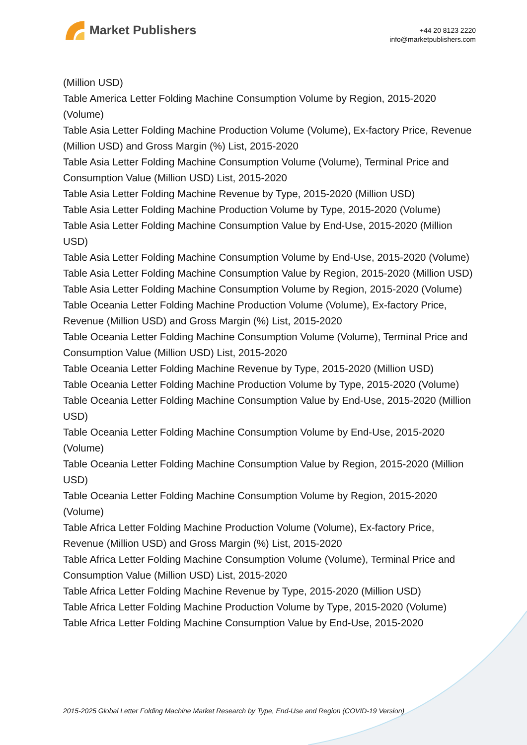Market Publishers
+44 20 8123 2220
info@marketpublishers.com
(Million USD)
Table America Letter Folding Machine Consumption Volume by Region, 2015-2020 (Volume)
Table Asia Letter Folding Machine Production Volume (Volume), Ex-factory Price, Revenue (Million USD) and Gross Margin (%) List, 2015-2020
Table Asia Letter Folding Machine Consumption Volume (Volume), Terminal Price and Consumption Value (Million USD) List, 2015-2020
Table Asia Letter Folding Machine Revenue by Type, 2015-2020 (Million USD)
Table Asia Letter Folding Machine Production Volume by Type, 2015-2020 (Volume)
Table Asia Letter Folding Machine Consumption Value by End-Use, 2015-2020 (Million USD)
Table Asia Letter Folding Machine Consumption Volume by End-Use, 2015-2020 (Volume)
Table Asia Letter Folding Machine Consumption Value by Region, 2015-2020 (Million USD)
Table Asia Letter Folding Machine Consumption Volume by Region, 2015-2020 (Volume)
Table Oceania Letter Folding Machine Production Volume (Volume), Ex-factory Price, Revenue (Million USD) and Gross Margin (%) List, 2015-2020
Table Oceania Letter Folding Machine Consumption Volume (Volume), Terminal Price and Consumption Value (Million USD) List, 2015-2020
Table Oceania Letter Folding Machine Revenue by Type, 2015-2020 (Million USD)
Table Oceania Letter Folding Machine Production Volume by Type, 2015-2020 (Volume)
Table Oceania Letter Folding Machine Consumption Value by End-Use, 2015-2020 (Million USD)
Table Oceania Letter Folding Machine Consumption Volume by End-Use, 2015-2020 (Volume)
Table Oceania Letter Folding Machine Consumption Value by Region, 2015-2020 (Million USD)
Table Oceania Letter Folding Machine Consumption Volume by Region, 2015-2020 (Volume)
Table Africa Letter Folding Machine Production Volume (Volume), Ex-factory Price, Revenue (Million USD) and Gross Margin (%) List, 2015-2020
Table Africa Letter Folding Machine Consumption Volume (Volume), Terminal Price and Consumption Value (Million USD) List, 2015-2020
Table Africa Letter Folding Machine Revenue by Type, 2015-2020 (Million USD)
Table Africa Letter Folding Machine Production Volume by Type, 2015-2020 (Volume)
Table Africa Letter Folding Machine Consumption Value by End-Use, 2015-2020
2015-2025 Global Letter Folding Machine Market Research by Type, End-Use and Region (COVID-19 Version)